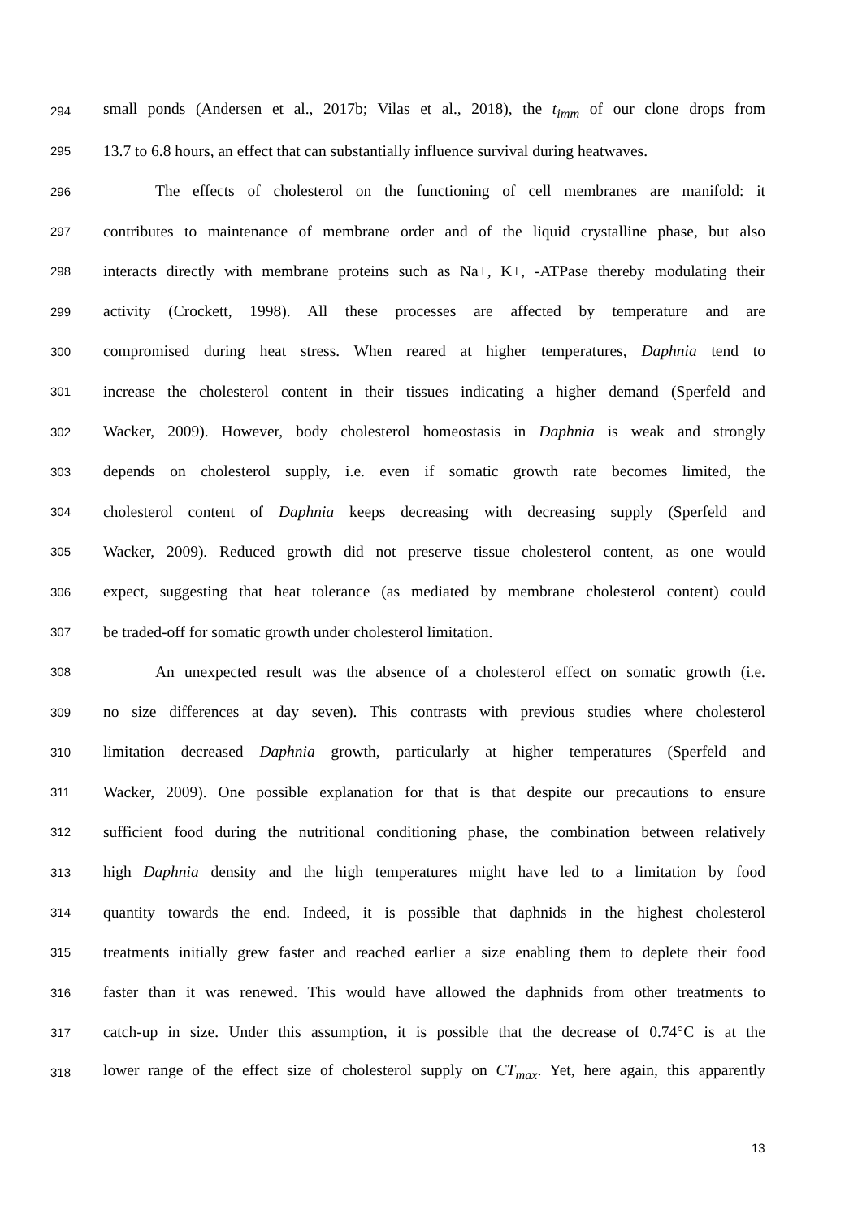294 small ponds (Andersen et al., 2017b; Vilas et al., 2018), the t<sub>imm</sub> of our clone drops from
295 13.7 to 6.8 hours, an effect that can substantially influence survival during heatwaves.
296 The effects of cholesterol on the functioning of cell membranes are manifold: it
297 contributes to maintenance of membrane order and of the liquid crystalline phase, but also
298 interacts directly with membrane proteins such as Na+, K+, -ATPase thereby modulating their
299 activity (Crockett, 1998). All these processes are affected by temperature and are
300 compromised during heat stress. When reared at higher temperatures, Daphnia tend to
301 increase the cholesterol content in their tissues indicating a higher demand (Sperfeld and
302 Wacker, 2009). However, body cholesterol homeostasis in Daphnia is weak and strongly
303 depends on cholesterol supply, i.e. even if somatic growth rate becomes limited, the
304 cholesterol content of Daphnia keeps decreasing with decreasing supply (Sperfeld and
305 Wacker, 2009). Reduced growth did not preserve tissue cholesterol content, as one would
306 expect, suggesting that heat tolerance (as mediated by membrane cholesterol content) could
307 be traded-off for somatic growth under cholesterol limitation.
308 An unexpected result was the absence of a cholesterol effect on somatic growth (i.e.
309 no size differences at day seven). This contrasts with previous studies where cholesterol
310 limitation decreased Daphnia growth, particularly at higher temperatures (Sperfeld and
311 Wacker, 2009). One possible explanation for that is that despite our precautions to ensure
312 sufficient food during the nutritional conditioning phase, the combination between relatively
313 high Daphnia density and the high temperatures might have led to a limitation by food
314 quantity towards the end. Indeed, it is possible that daphnids in the highest cholesterol
315 treatments initially grew faster and reached earlier a size enabling them to deplete their food
316 faster than it was renewed. This would have allowed the daphnids from other treatments to
317 catch-up in size. Under this assumption, it is possible that the decrease of 0.74°C is at the
318 lower range of the effect size of cholesterol supply on CT<sub>max</sub>. Yet, here again, this apparently
13